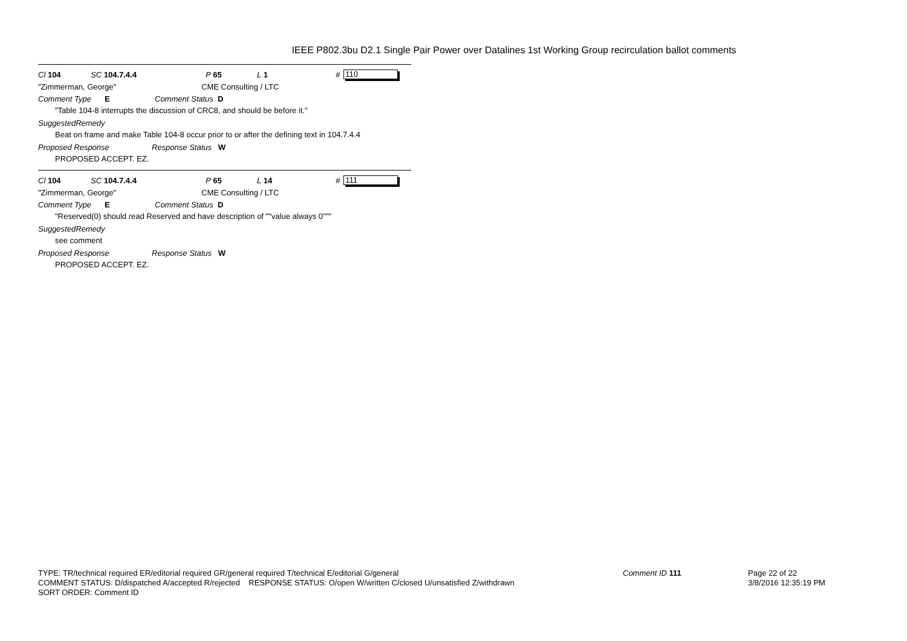IEEE P802.3bu D2.1 Single Pair Power over Datalines 1st Working Group recirculation ballot comments
Cl 104 SC 104.7.4.4 P 65 L 1 # 110
"Zimmerman, George" CME Consulting / LTC
Comment Type E Comment Status D
"Table 104-8 interrupts the discussion of CRC8, and should be before it."
SuggestedRemedy
Beat on frame and make Table 104-8 occur prior to or after the defining text in 104.7.4.4
Proposed Response Response Status W
PROPOSED ACCEPT. EZ.
Cl 104 SC 104.7.4.4 P 65 L 14 # 111
"Zimmerman, George" CME Consulting / LTC
Comment Type E Comment Status D
"Reserved(0) should read Reserved and have description of ""value always 0"""
SuggestedRemedy
see comment
Proposed Response Response Status W
PROPOSED ACCEPT. EZ.
TYPE: TR/technical required ER/editorial required GR/general required T/technical E/editorial G/general
COMMENT STATUS: D/dispatched A/accepted R/rejected RESPONSE STATUS: O/open W/written C/closed U/unsatisfied Z/withdrawn
SORT ORDER: Comment ID
Comment ID 111
Page 22 of 22
3/8/2016 12:35:19 PM